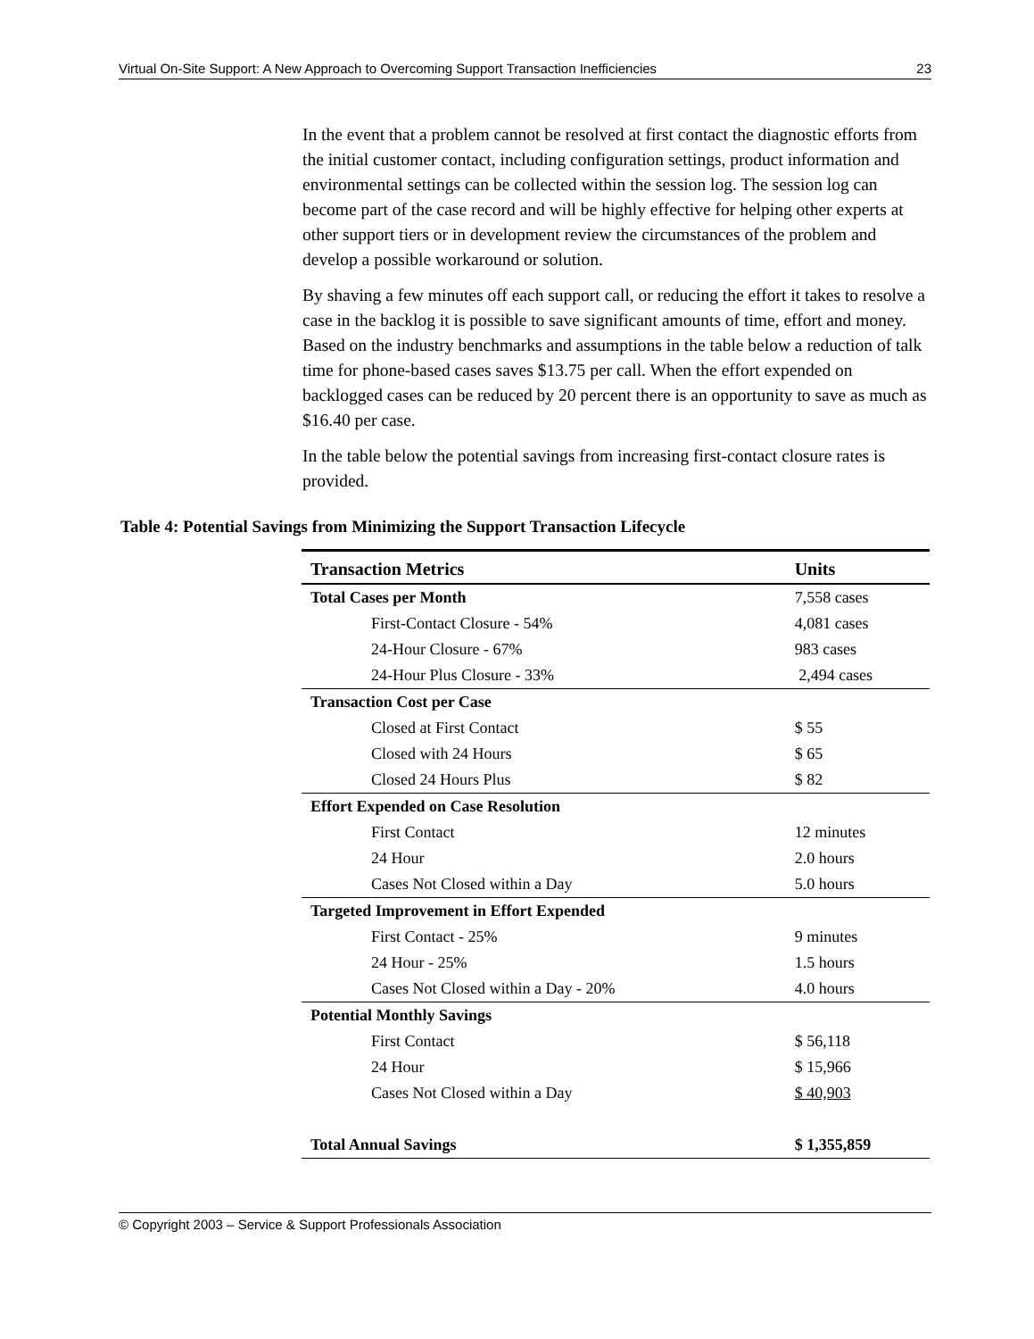Virtual On-Site Support: A New Approach to Overcoming Support Transaction Inefficiencies 23
In the event that a problem cannot be resolved at first contact the diagnostic efforts from the initial customer contact, including configuration settings, product information and environmental settings can be collected within the session log. The session log can become part of the case record and will be highly effective for helping other experts at other support tiers or in development review the circumstances of the problem and develop a possible workaround or solution.
By shaving a few minutes off each support call, or reducing the effort it takes to resolve a case in the backlog it is possible to save significant amounts of time, effort and money. Based on the industry benchmarks and assumptions in the table below a reduction of talk time for phone-based cases saves $13.75 per call. When the effort expended on backlogged cases can be reduced by 20 percent there is an opportunity to save as much as $16.40 per case.
In the table below the potential savings from increasing first-contact closure rates is provided.
Table 4: Potential Savings from Minimizing the Support Transaction Lifecycle
| Transaction Metrics | Units |
| --- | --- |
| Total Cases per Month | 7,558 cases |
| First-Contact Closure - 54% | 4,081 cases |
| 24-Hour Closure - 67% | 983 cases |
| 24-Hour Plus Closure - 33% | 2,494 cases |
| Transaction Cost per Case | |
| Closed at First Contact | $ 55 |
| Closed with 24 Hours | $ 65 |
| Closed 24 Hours Plus | $ 82 |
| Effort Expended on Case Resolution | |
| First Contact | 12 minutes |
| 24 Hour | 2.0 hours |
| Cases Not Closed within a Day | 5.0 hours |
| Targeted Improvement in Effort Expended | |
| First Contact - 25% | 9 minutes |
| 24 Hour - 25% | 1.5 hours |
| Cases Not Closed within a Day - 20% | 4.0 hours |
| Potential Monthly Savings | |
| First Contact | $ 56,118 |
| 24 Hour | $ 15,966 |
| Cases Not Closed within a Day | $ 40,903 |
| Total Annual Savings | $ 1,355,859 |
© Copyright 2003 – Service & Support Professionals Association